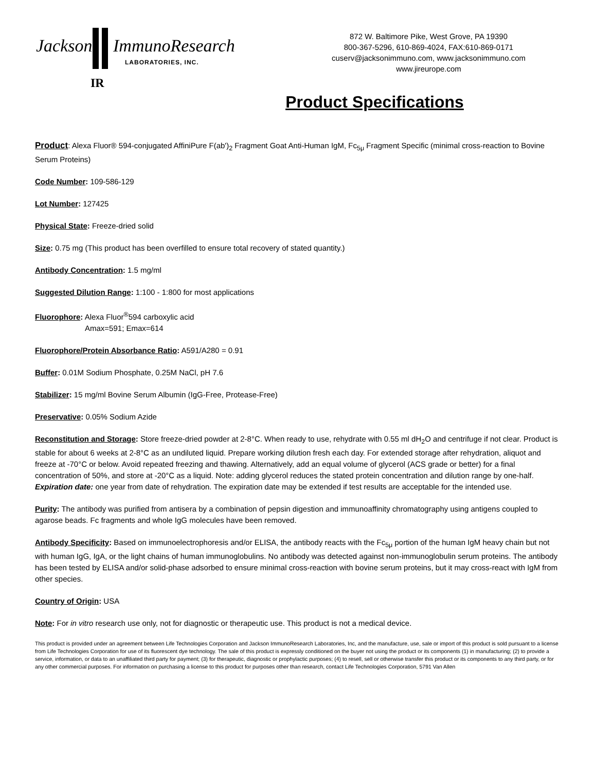Jackson ImmunoResearch
LABORATORIES, INC.
IR
872 W. Baltimore Pike, West Grove, PA 19390
800-367-5296, 610-869-4024, FAX:610-869-0171
cuserv@jacksonimmuno.com, www.jacksonimmuno.com
www.jireurope.com
Product Specifications
Product: Alexa Fluor® 594-conjugated AffiniPure F(ab')<sub>2</sub> Fragment Goat Anti-Human IgM, Fc<sub>5μ</sub> Fragment Specific (minimal cross-reaction to Bovine Serum Proteins)
Code Number: 109-586-129
Lot Number: 127425
Physical State: Freeze-dried solid
Size: 0.75 mg (This product has been overfilled to ensure total recovery of stated quantity.)
Antibody Concentration: 1.5 mg/ml
Suggested Dilution Range: 1:100 - 1:800 for most applications
Fluorophore: Alexa Fluor<sup>®</sup>594 carboxylic acid
Amax=591; Emax=614
Fluorophore/Protein Absorbance Ratio: A591/A280 = 0.91
Buffer: 0.01M Sodium Phosphate, 0.25M NaCl, pH 7.6
Stabilizer: 15 mg/ml Bovine Serum Albumin (IgG-Free, Protease-Free)
Preservative: 0.05% Sodium Azide
Reconstitution and Storage: Store freeze-dried powder at 2-8°C. When ready to use, rehydrate with 0.55 ml dH<sub>2</sub>O and centrifuge if not clear. Product is stable for about 6 weeks at 2-8°C as an undiluted liquid. Prepare working dilution fresh each day. For extended storage after rehydration, aliquot and freeze at -70°C or below. Avoid repeated freezing and thawing. Alternatively, add an equal volume of glycerol (ACS grade or better) for a final concentration of 50%, and store at -20°C as a liquid. Note: adding glycerol reduces the stated protein concentration and dilution range by one-half. Expiration date: one year from date of rehydration. The expiration date may be extended if test results are acceptable for the intended use.
Purity: The antibody was purified from antisera by a combination of pepsin digestion and immunoaffinity chromatography using antigens coupled to agarose beads. Fc fragments and whole IgG molecules have been removed.
Antibody Specificity: Based on immunoelectrophoresis and/or ELISA, the antibody reacts with the Fc<sub>5μ</sub> portion of the human IgM heavy chain but not with human IgG, IgA, or the light chains of human immunoglobulins. No antibody was detected against non-immunoglobulin serum proteins. The antibody has been tested by ELISA and/or solid-phase adsorbed to ensure minimal cross-reaction with bovine serum proteins, but it may cross-react with IgM from other species.
Country of Origin: USA
Note: For in vitro research use only, not for diagnostic or therapeutic use. This product is not a medical device.
This product is provided under an agreement between Life Technologies Corporation and Jackson ImmunoResearch Laboratories, Inc, and the manufacture, use, sale or import of this product is sold pursuant to a license from Life Technologies Corporation for use of its fluorescent dye technology. The sale of this product is expressly conditioned on the buyer not using the product or its components (1) in manufacturing; (2) to provide a service, information, or data to an unaffiliated third party for payment; (3) for therapeutic, diagnostic or prophylactic purposes; (4) to resell, sell or otherwise transfer this product or its components to any third party, or for any other commercial purposes. For information on purchasing a license to this product for purposes other than research, contact Life Technologies Corporation, 5791 Van Allen